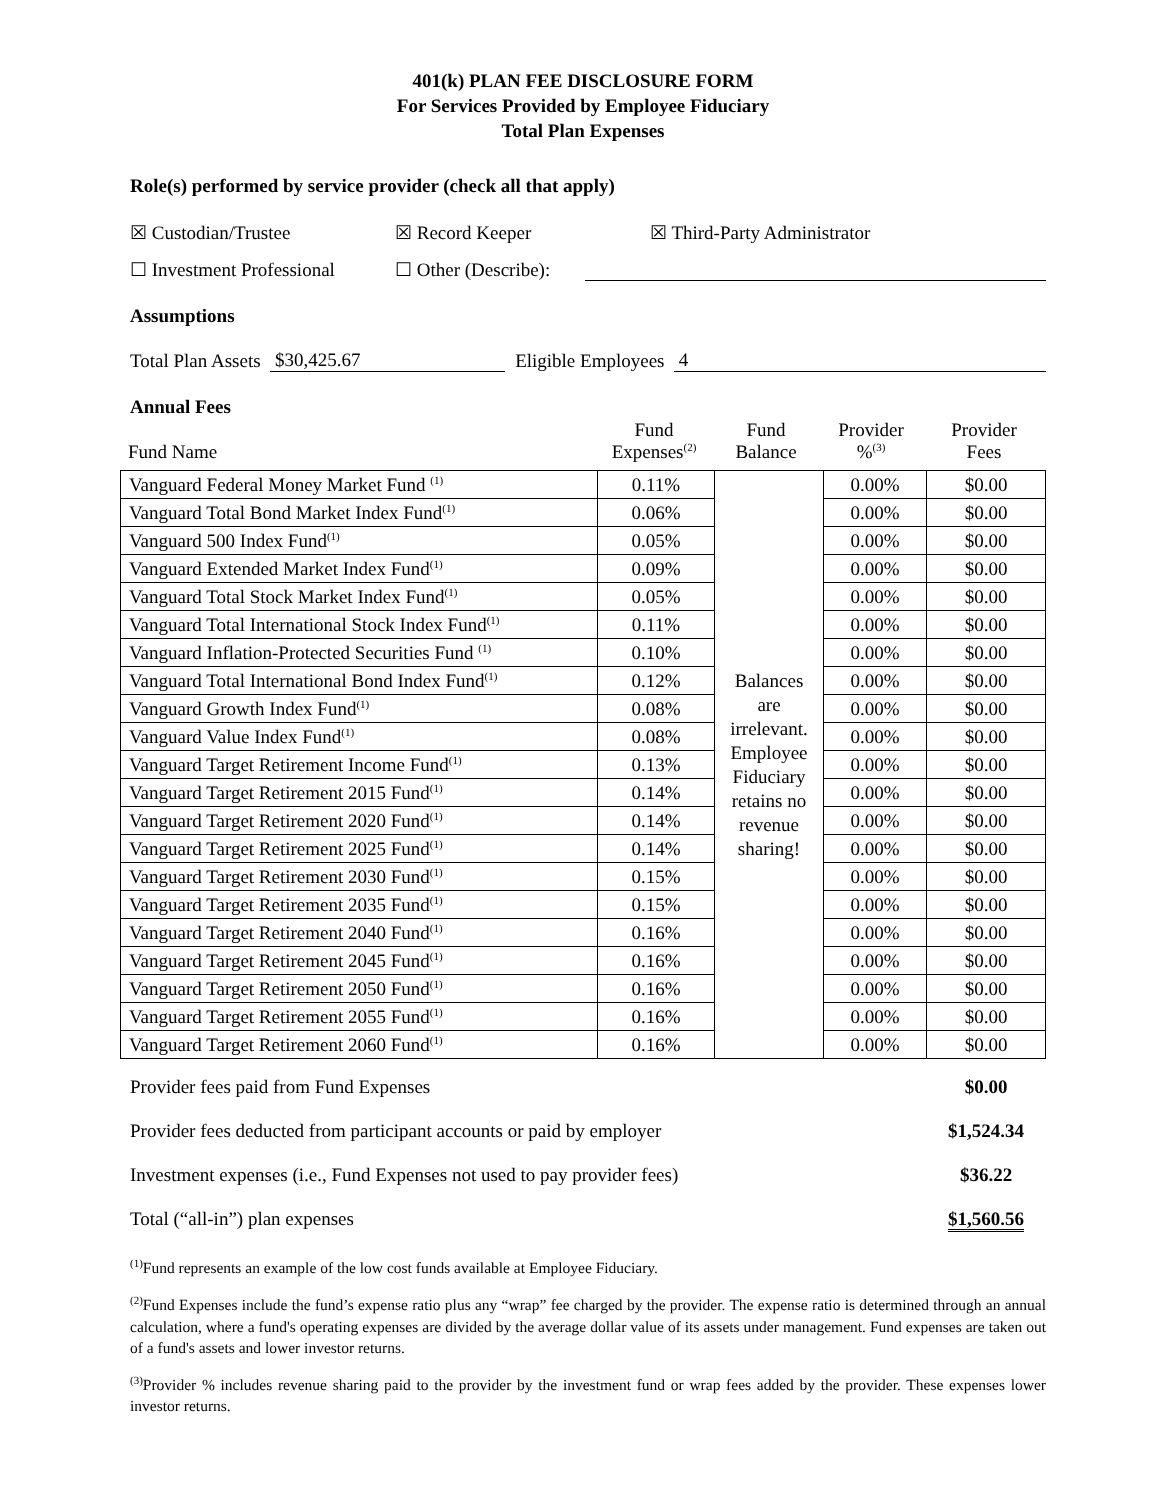401(k) PLAN FEE DISCLOSURE FORM
For Services Provided by Employee Fiduciary
Total Plan Expenses
Role(s) performed by service provider (check all that apply)
☒ Custodian/Trustee ☒ Record Keeper ☒ Third-Party Administrator
☐ Investment Professional ☐ Other (Describe):
Assumptions
Total Plan Assets $30,425.67 Eligible Employees 4
Annual Fees
| Fund Name | Fund Expenses<sup>(2)</sup> | Fund Balance | Provider %<sup>(3)</sup> | Provider Fees |
| Vanguard Federal Money Market Fund <sup>(1)</sup> | 0.11% | Balances are irrelevant. Employee Fiduciary retains no revenue sharing! | 0.00% | $0.00 |
| Vanguard Total Bond Market Index Fund<sup>(1)</sup> | 0.06% | | 0.00% | $0.00 |
| Vanguard 500 Index Fund<sup>(1)</sup> | 0.05% | | 0.00% | $0.00 |
| Vanguard Extended Market Index Fund<sup>(1)</sup> | 0.09% | | 0.00% | $0.00 |
| Vanguard Total Stock Market Index Fund<sup>(1)</sup> | 0.05% | | 0.00% | $0.00 |
| Vanguard Total International Stock Index Fund<sup>(1)</sup> | 0.11% | | 0.00% | $0.00 |
| Vanguard Inflation-Protected Securities Fund <sup>(1)</sup> | 0.10% | | 0.00% | $0.00 |
| Vanguard Total International Bond Index Fund<sup>(1)</sup> | 0.12% | | 0.00% | $0.00 |
| Vanguard Growth Index Fund<sup>(1)</sup> | 0.08% | | 0.00% | $0.00 |
| Vanguard Value Index Fund<sup>(1)</sup> | 0.08% | | 0.00% | $0.00 |
| Vanguard Target Retirement Income Fund<sup>(1)</sup> | 0.13% | | 0.00% | $0.00 |
| Vanguard Target Retirement 2015 Fund<sup>(1)</sup> | 0.14% | | 0.00% | $0.00 |
| Vanguard Target Retirement 2020 Fund<sup>(1)</sup> | 0.14% | | 0.00% | $0.00 |
| Vanguard Target Retirement 2025 Fund<sup>(1)</sup> | 0.14% | | 0.00% | $0.00 |
| Vanguard Target Retirement 2030 Fund<sup>(1)</sup> | 0.15% | | 0.00% | $0.00 |
| Vanguard Target Retirement 2035 Fund<sup>(1)</sup> | 0.15% | | 0.00% | $0.00 |
| Vanguard Target Retirement 2040 Fund<sup>(1)</sup> | 0.16% | | 0.00% | $0.00 |
| Vanguard Target Retirement 2045 Fund<sup>(1)</sup> | 0.16% | | 0.00% | $0.00 |
| Vanguard Target Retirement 2050 Fund<sup>(1)</sup> | 0.16% | | 0.00% | $0.00 |
| Vanguard Target Retirement 2055 Fund<sup>(1)</sup> | 0.16% | | 0.00% | $0.00 |
| Vanguard Target Retirement 2060 Fund<sup>(1)</sup> | 0.16% | | 0.00% | $0.00 |
| Provider fees paid from Fund Expenses | $0.00 |
| Provider fees deducted from participant accounts or paid by employer | $1,524.34 |
| Investment expenses (i.e., Fund Expenses not used to pay provider fees) | $36.22 |
| Total (“all-in”) plan expenses | $1,560.56 |
<sup>(1)</sup> Fund represents an example of the low cost funds available at Employee Fiduciary.
<sup>(2)</sup> Fund Expenses include the fund’s expense ratio plus any “wrap” fee charged by the provider. The expense ratio is determined through an annual calculation, where a fund's operating expenses are divided by the average dollar value of its assets under management. Fund expenses are taken out of a fund's assets and lower investor returns.
<sup>(3)</sup> Provider % includes revenue sharing paid to the provider by the investment fund or wrap fees added by the provider. These expenses lower investor returns.